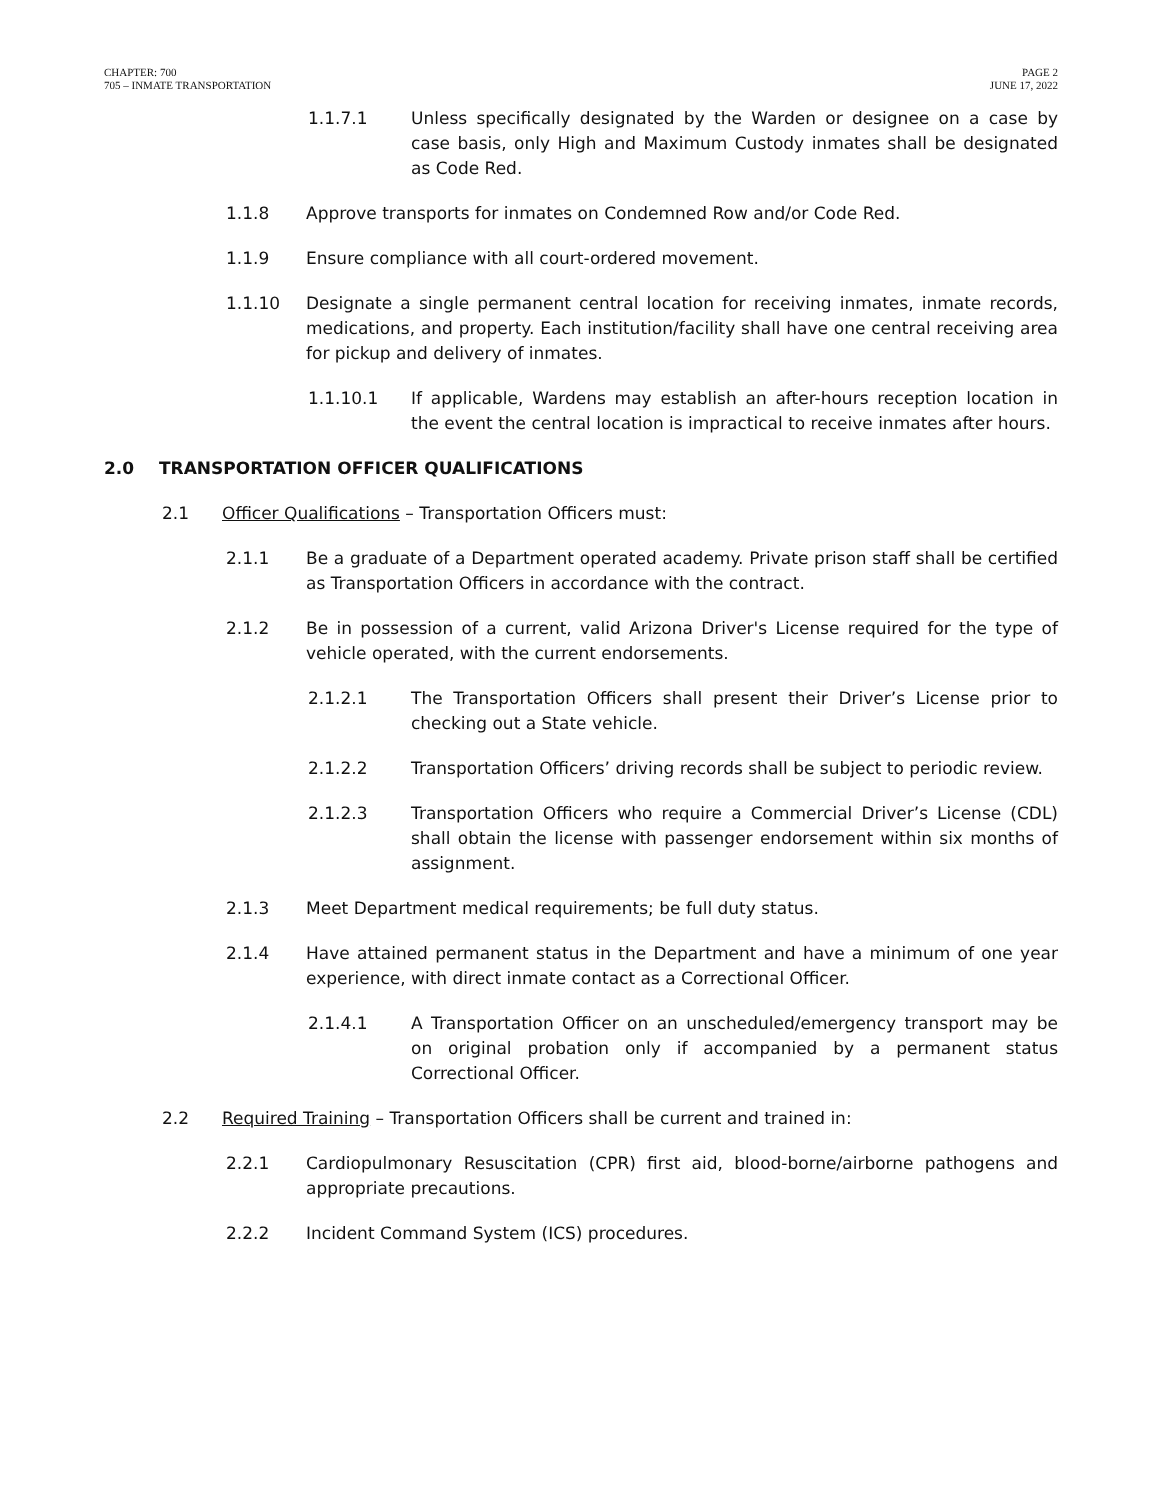CHAPTER: 700
705 – INMATE TRANSPORTATION
PAGE 2
JUNE 17, 2022
1.1.7.1 Unless specifically designated by the Warden or designee on a case by case basis, only High and Maximum Custody inmates shall be designated as Code Red.
1.1.8 Approve transports for inmates on Condemned Row and/or Code Red.
1.1.9 Ensure compliance with all court-ordered movement.
1.1.10 Designate a single permanent central location for receiving inmates, inmate records, medications, and property. Each institution/facility shall have one central receiving area for pickup and delivery of inmates.
1.1.10.1 If applicable, Wardens may establish an after-hours reception location in the event the central location is impractical to receive inmates after hours.
2.0 TRANSPORTATION OFFICER QUALIFICATIONS
2.1 Officer Qualifications – Transportation Officers must:
2.1.1 Be a graduate of a Department operated academy. Private prison staff shall be certified as Transportation Officers in accordance with the contract.
2.1.2 Be in possession of a current, valid Arizona Driver's License required for the type of vehicle operated, with the current endorsements.
2.1.2.1 The Transportation Officers shall present their Driver’s License prior to checking out a State vehicle.
2.1.2.2 Transportation Officers’ driving records shall be subject to periodic review.
2.1.2.3 Transportation Officers who require a Commercial Driver’s License (CDL) shall obtain the license with passenger endorsement within six months of assignment.
2.1.3 Meet Department medical requirements; be full duty status.
2.1.4 Have attained permanent status in the Department and have a minimum of one year experience, with direct inmate contact as a Correctional Officer.
2.1.4.1 A Transportation Officer on an unscheduled/emergency transport may be on original probation only if accompanied by a permanent status Correctional Officer.
2.2 Required Training – Transportation Officers shall be current and trained in:
2.2.1 Cardiopulmonary Resuscitation (CPR) first aid, blood-borne/airborne pathogens and appropriate precautions.
2.2.2 Incident Command System (ICS) procedures.